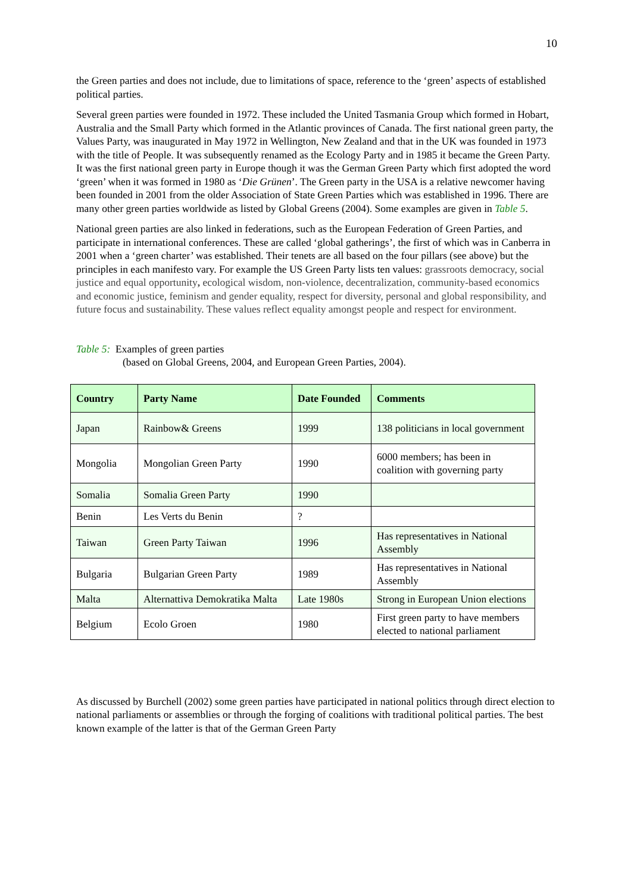10
the Green parties and does not include, due to limitations of space, reference to the ‘green’ aspects of established political parties.
Several green parties were founded in 1972. These included the United Tasmania Group which formed in Hobart, Australia and the Small Party which formed in the Atlantic provinces of Canada. The first national green party, the Values Party, was inaugurated in May 1972 in Wellington, New Zealand and that in the UK was founded in 1973 with the title of People. It was subsequently renamed as the Ecology Party and in 1985 it became the Green Party. It was the first national green party in Europe though it was the German Green Party which first adopted the word ‘green’ when it was formed in 1980 as ‘Die Grünen’. The Green party in the USA is a relative newcomer having been founded in 2001 from the older Association of State Green Parties which was established in 1996. There are many other green parties worldwide as listed by Global Greens (2004). Some examples are given in Table 5.
National green parties are also linked in federations, such as the European Federation of Green Parties, and participate in international conferences. These are called ‘global gatherings’, the first of which was in Canberra in 2001 when a ‘green charter’ was established. Their tenets are all based on the four pillars (see above) but the principles in each manifesto vary. For example the US Green Party lists ten values: grassroots democracy, social justice and equal opportunity, ecological wisdom, non-violence, decentralization, community-based economics and economic justice, feminism and gender equality, respect for diversity, personal and global responsibility, and future focus and sustainability. These values reflect equality amongst people and respect for environment.
Table 5: Examples of green parties
(based on Global Greens, 2004, and European Green Parties, 2004).
| Country | Party Name | Date Founded | Comments |
| --- | --- | --- | --- |
| Japan | Rainbow& Greens | 1999 | 138 politicians in local government |
| Mongolia | Mongolian Green Party | 1990 | 6000 members; has been in coalition with governing party |
| Somalia | Somalia Green Party | 1990 | |
| Benin | Les Verts du Benin | ? | |
| Taiwan | Green Party Taiwan | 1996 | Has representatives in National Assembly |
| Bulgaria | Bulgarian Green Party | 1989 | Has representatives in National Assembly |
| Malta | Alternattiva Demokratika Malta | Late 1980s | Strong in European Union elections |
| Belgium | Ecolo Groen | 1980 | First green party to have members elected to national parliament |
As discussed by Burchell (2002) some green parties have participated in national politics through direct election to national parliaments or assemblies or through the forging of coalitions with traditional political parties. The best known example of the latter is that of the German Green Party